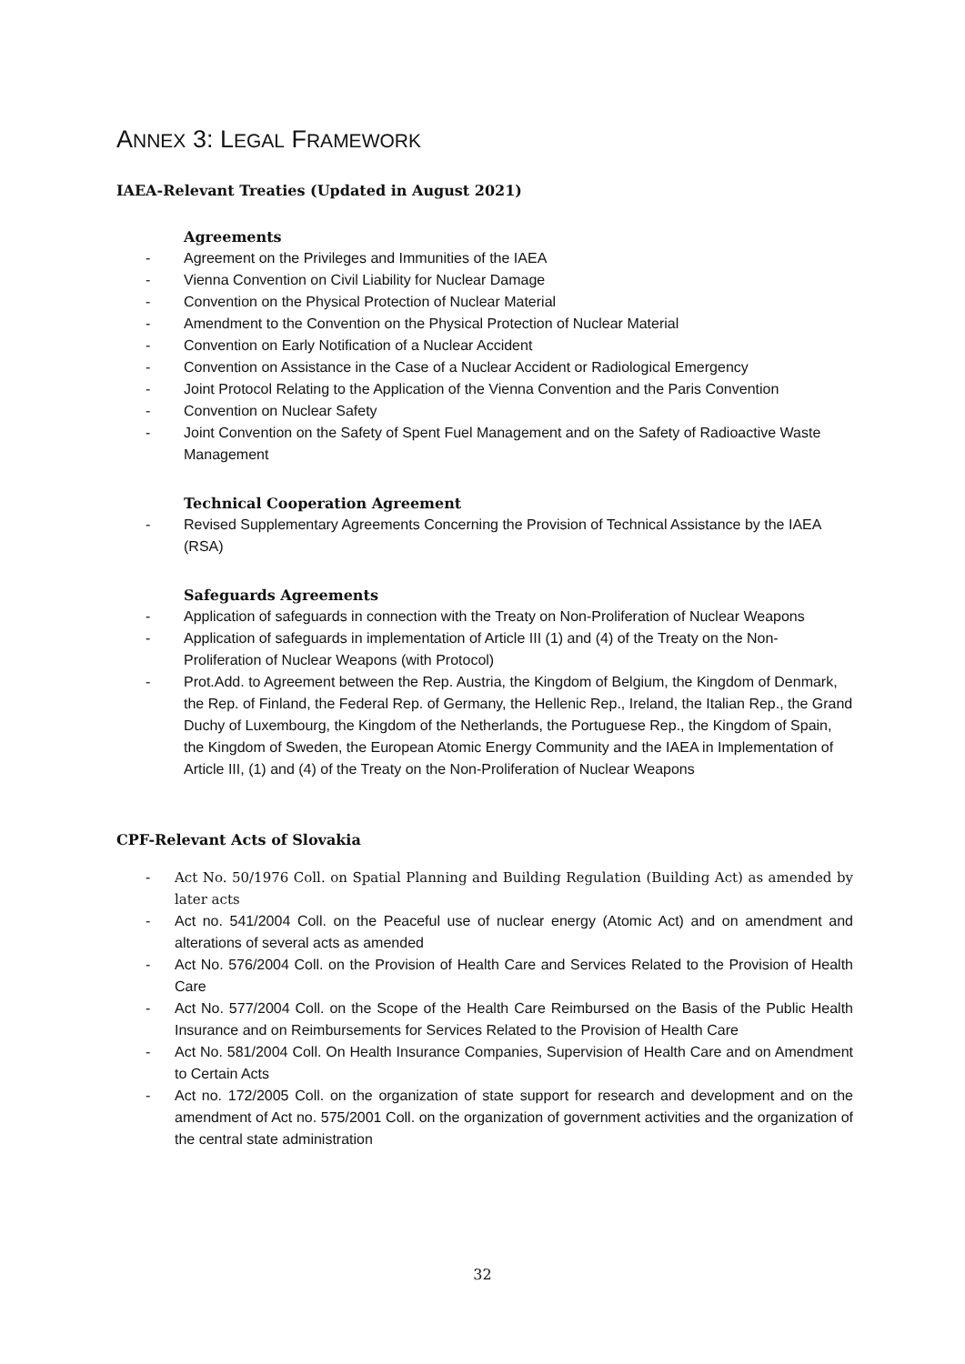ANNEX 3: LEGAL FRAMEWORK
IAEA-Relevant Treaties (Updated in August 2021)
Agreements
- Agreement on the Privileges and Immunities of the IAEA
- Vienna Convention on Civil Liability for Nuclear Damage
- Convention on the Physical Protection of Nuclear Material
- Amendment to the Convention on the Physical Protection of Nuclear Material
- Convention on Early Notification of a Nuclear Accident
- Convention on Assistance in the Case of a Nuclear Accident or Radiological Emergency
- Joint Protocol Relating to the Application of the Vienna Convention and the Paris Convention
- Convention on Nuclear Safety
- Joint Convention on the Safety of Spent Fuel Management and on the Safety of Radioactive Waste Management
Technical Cooperation Agreement
- Revised Supplementary Agreements Concerning the Provision of Technical Assistance by the IAEA (RSA)
Safeguards Agreements
- Application of safeguards in connection with the Treaty on Non-Proliferation of Nuclear Weapons
- Application of safeguards in implementation of Article III (1) and (4) of the Treaty on the Non-Proliferation of Nuclear Weapons (with Protocol)
- Prot.Add. to Agreement between the Rep. Austria, the Kingdom of Belgium, the Kingdom of Denmark, the Rep. of Finland, the Federal Rep. of Germany, the Hellenic Rep., Ireland, the Italian Rep., the Grand Duchy of Luxembourg, the Kingdom of the Netherlands, the Portuguese Rep., the Kingdom of Spain, the Kingdom of Sweden, the European Atomic Energy Community and the IAEA in Implementation of Article III, (1) and (4) of the Treaty on the Non-Proliferation of Nuclear Weapons
CPF-Relevant Acts of Slovakia
- Act No. 50/1976 Coll. on Spatial Planning and Building Regulation (Building Act) as amended by later acts
- Act no. 541/2004 Coll. on the Peaceful use of nuclear energy (Atomic Act) and on amendment and alterations of several acts as amended
- Act No. 576/2004 Coll. on the Provision of Health Care and Services Related to the Provision of Health Care
- Act No. 577/2004 Coll. on the Scope of the Health Care Reimbursed on the Basis of the Public Health Insurance and on Reimbursements for Services Related to the Provision of Health Care
- Act No. 581/2004 Coll. On Health Insurance Companies, Supervision of Health Care and on Amendment to Certain Acts
- Act no. 172/2005 Coll. on the organization of state support for research and development and on the amendment of Act no. 575/2001 Coll. on the organization of government activities and the organization of the central state administration
32